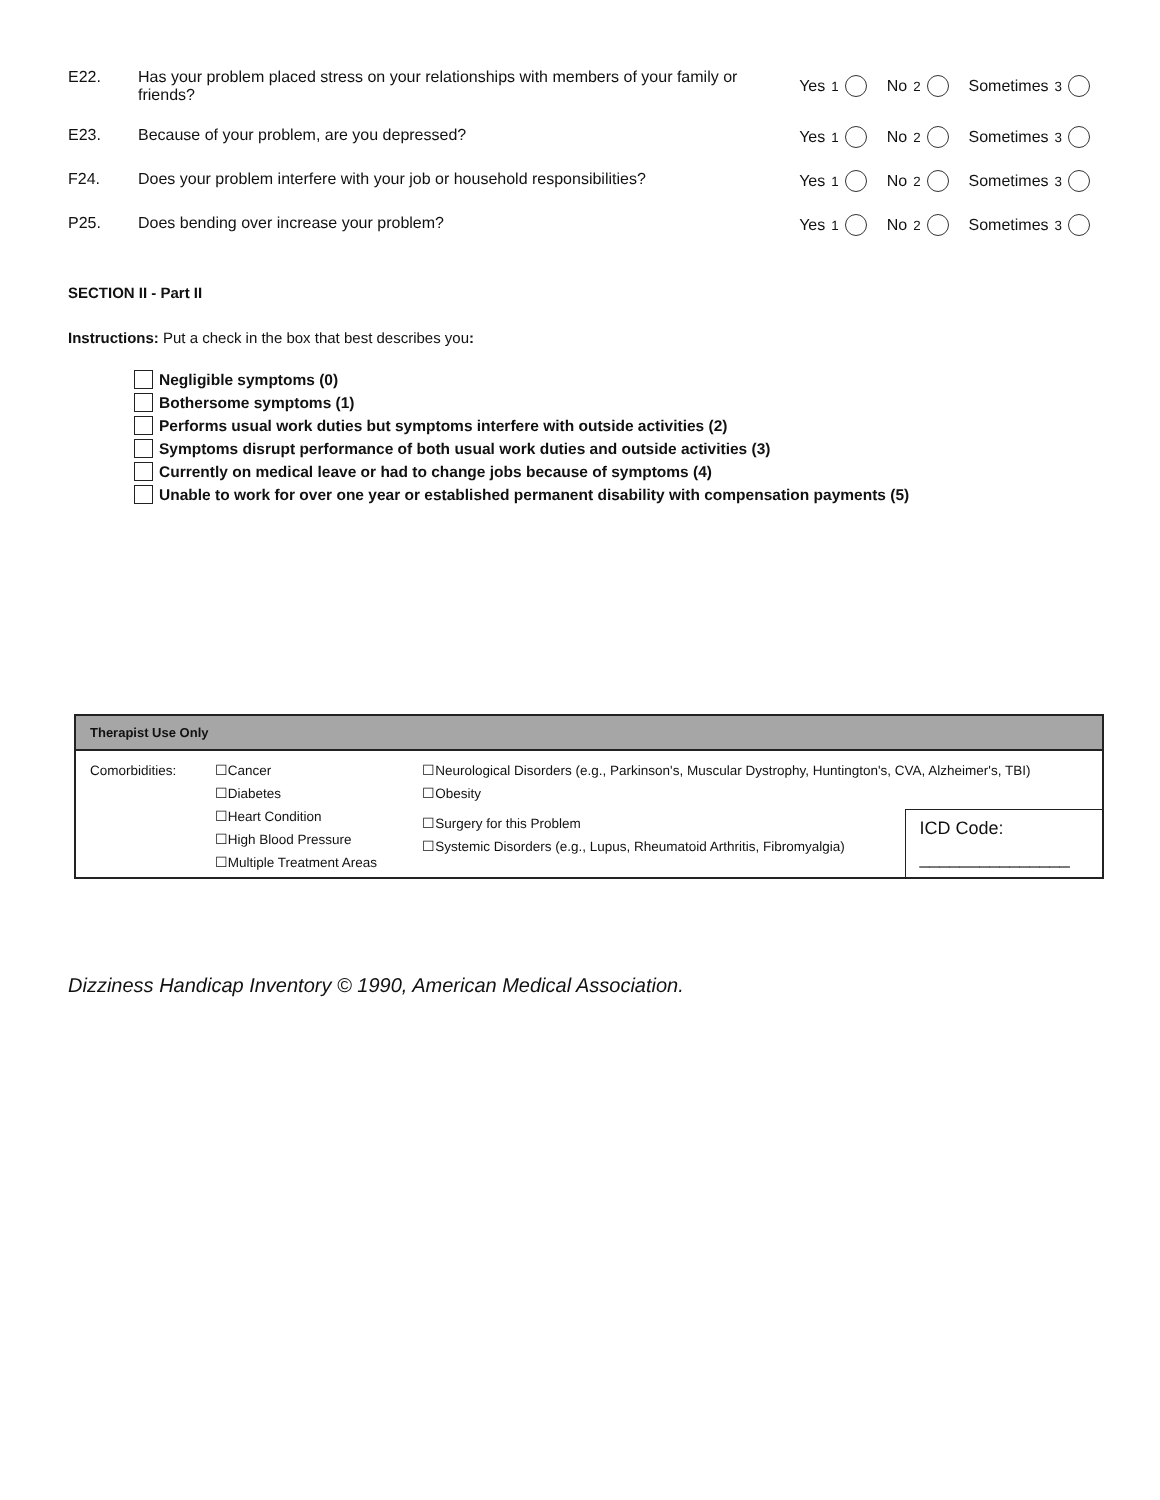E22. Has your problem placed stress on your relationships with members of your family or friends? Yes<sup>1</sup> No<sup>2</sup> Sometimes<sup>3</sup>
E23. Because of your problem, are you depressed? Yes<sup>1</sup> No<sup>2</sup> Sometimes<sup>3</sup>
F24. Does your problem interfere with your job or household responsibilities? Yes<sup>1</sup> No<sup>2</sup> Sometimes<sup>3</sup>
P25. Does bending over increase your problem? Yes<sup>1</sup> No<sup>2</sup> Sometimes<sup>3</sup>
SECTION II - Part II
Instructions: Put a check in the box that best describes you:
Negligible symptoms (0)
Bothersome symptoms (1)
Performs usual work duties but symptoms interfere with outside activities (2)
Symptoms disrupt performance of both usual work duties and outside activities (3)
Currently on medical leave or had to change jobs because of symptoms (4)
Unable to work for over one year or established permanent disability with compensation payments (5)
| Therapist Use Only | | | |
| --- | --- | --- | --- |
| Comorbidities: | ☐Cancer ☐Diabetes ☐Heart Condition ☐High Blood Pressure ☐Multiple Treatment Areas | ☐Neurological Disorders (e.g., Parkinson's, Muscular Dystrophy, Huntington's, CVA, Alzheimer's, TBI) ☐Obesity | |
| | | ☐Surgery for this Problem ☐Systemic Disorders (e.g., Lupus, Rheumatoid Arthritis, Fibromyalgia) | ICD Code: _______________ |
Dizziness Handicap Inventory © 1990, American Medical Association.